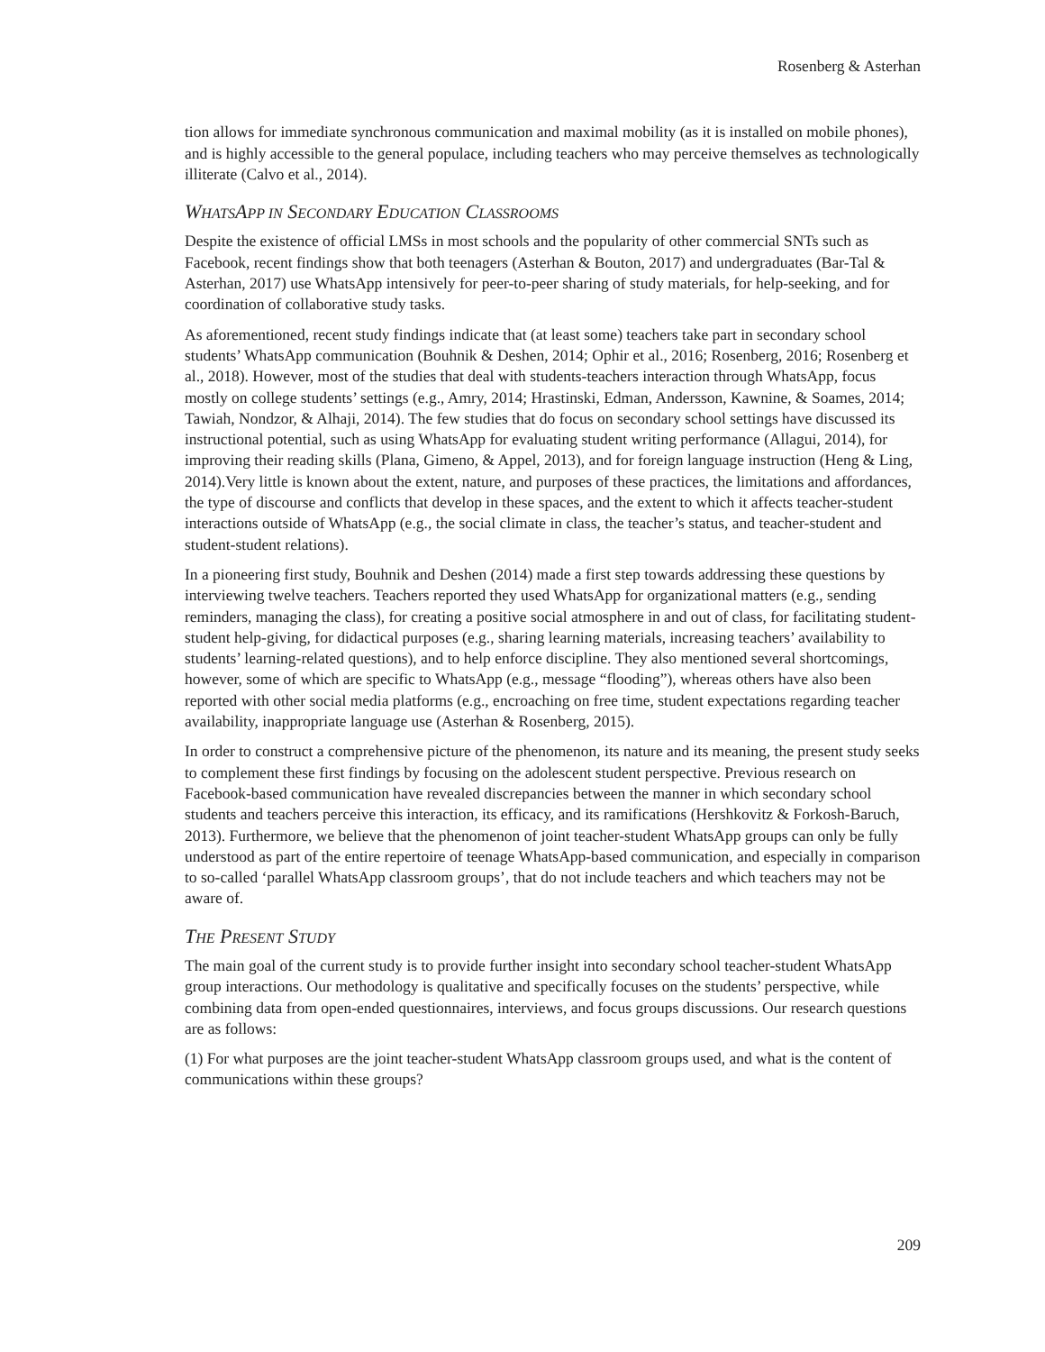Rosenberg & Asterhan
tion allows for immediate synchronous communication and maximal mobility (as it is installed on mobile phones), and is highly accessible to the general populace, including teachers who may perceive themselves as technologically illiterate (Calvo et al., 2014).
WHATSAPP IN SECONDARY EDUCATION CLASSROOMS
Despite the existence of official LMSs in most schools and the popularity of other commercial SNTs such as Facebook, recent findings show that both teenagers (Asterhan & Bouton, 2017) and undergraduates (Bar-Tal & Asterhan, 2017) use WhatsApp intensively for peer-to-peer sharing of study materials, for help-seeking, and for coordination of collaborative study tasks.
As aforementioned, recent study findings indicate that (at least some) teachers take part in secondary school students’ WhatsApp communication (Bouhnik & Deshen, 2014; Ophir et al., 2016; Rosenberg, 2016; Rosenberg et al., 2018). However, most of the studies that deal with students-teachers interaction through WhatsApp, focus mostly on college students’ settings (e.g., Amry, 2014; Hrastinski, Edman, Andersson, Kawnine, & Soames, 2014; Tawiah, Nondzor, & Alhaji, 2014). The few studies that do focus on secondary school settings have discussed its instructional potential, such as using WhatsApp for evaluating student writing performance (Allagui, 2014), for improving their reading skills (Plana, Gimeno, & Appel, 2013), and for foreign language instruction (Heng & Ling, 2014).Very little is known about the extent, nature, and purposes of these practices, the limitations and affordances, the type of discourse and conflicts that develop in these spaces, and the extent to which it affects teacher-student interactions outside of WhatsApp (e.g., the social climate in class, the teacher’s status, and teacher-student and student-student relations).
In a pioneering first study, Bouhnik and Deshen (2014) made a first step towards addressing these questions by interviewing twelve teachers. Teachers reported they used WhatsApp for organizational matters (e.g., sending reminders, managing the class), for creating a positive social atmosphere in and out of class, for facilitating student-student help-giving, for didactical purposes (e.g., sharing learning materials, increasing teachers’ availability to students’ learning-related questions), and to help enforce discipline. They also mentioned several shortcomings, however, some of which are specific to WhatsApp (e.g., message “flooding”), whereas others have also been reported with other social media platforms (e.g., encroaching on free time, student expectations regarding teacher availability, inappropriate language use (Asterhan & Rosenberg, 2015).
In order to construct a comprehensive picture of the phenomenon, its nature and its meaning, the present study seeks to complement these first findings by focusing on the adolescent student perspective. Previous research on Facebook-based communication have revealed discrepancies between the manner in which secondary school students and teachers perceive this interaction, its efficacy, and its ramifications (Hershkovitz & Forkosh-Baruch, 2013). Furthermore, we believe that the phenomenon of joint teacher-student WhatsApp groups can only be fully understood as part of the entire repertoire of teenage WhatsApp-based communication, and especially in comparison to so-called ‘parallel WhatsApp classroom groups’, that do not include teachers and which teachers may not be aware of.
THE PRESENT STUDY
The main goal of the current study is to provide further insight into secondary school teacher-student WhatsApp group interactions. Our methodology is qualitative and specifically focuses on the students’ perspective, while combining data from open-ended questionnaires, interviews, and focus groups discussions. Our research questions are as follows:
(1) For what purposes are the joint teacher-student WhatsApp classroom groups used, and what is the content of communications within these groups?
209